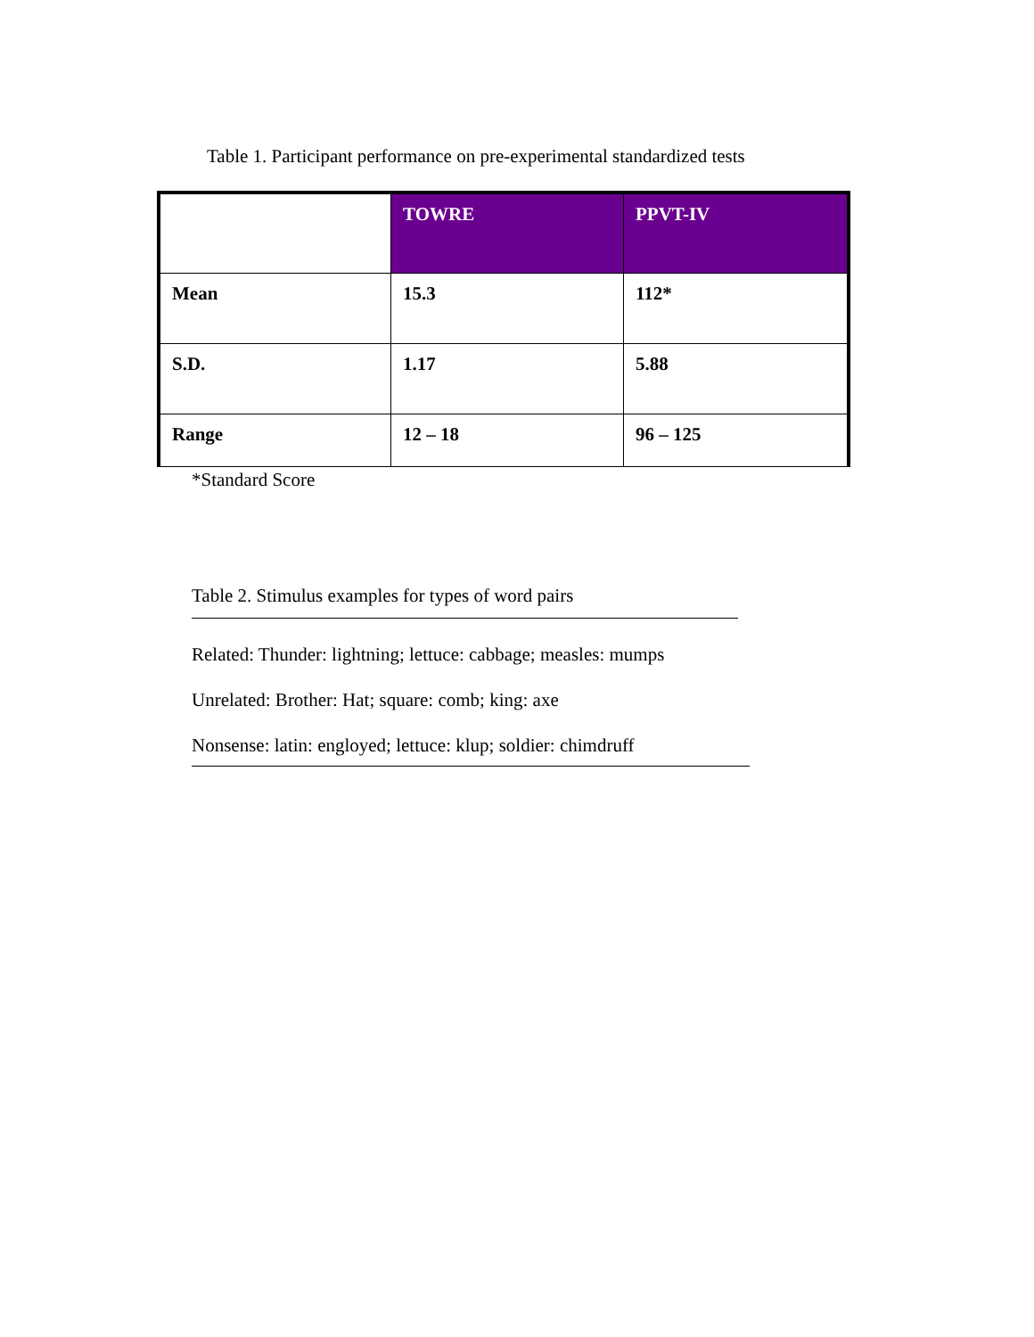Table 1. Participant performance on pre-experimental standardized tests
| | TOWRE | PPVT-IV |
| --- | --- | --- |
| Mean | 15.3 | 112* |
| S.D. | 1.17 | 5.88 |
| Range | 12 – 18 | 96 – 125 |
*Standard Score
Table 2. Stimulus examples for types of word pairs
Related: Thunder: lightning; lettuce: cabbage; measles: mumps
Unrelated: Brother: Hat; square: comb; king: axe
Nonsense: latin: engloyed; lettuce: klup; soldier: chimdruff